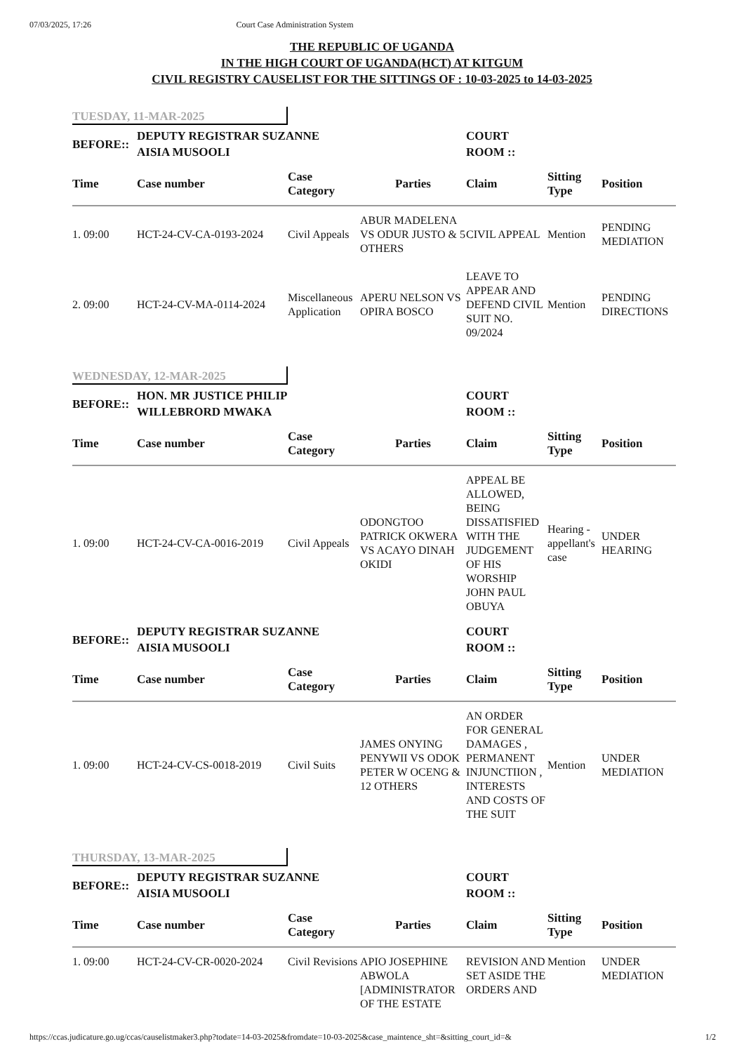07/03/2025, 17:26 Court Case Administration System
THE REPUBLIC OF UGANDA
IN THE HIGH COURT OF UGANDA(HCT) AT KITGUM
CIVIL REGISTRY CAUSELIST FOR THE SITTINGS OF : 10-03-2025 to 14-03-2025
TUESDAY, 11-MAR-2025
| BEFORE:: | DEPUTY REGISTRAR SUZANNE AISIA MUSOOLI | | | COURT ROOM :: | | |
| Time | Case number | Case Category | Parties | Claim | Sitting Type | Position |
| 1. 09:00 | HCT-24-CV-CA-0193-2024 | Civil Appeals | ABUR MADELENA VS ODUR JUSTO & 5 OTHERS | CIVIL APPEAL | Mention | PENDING MEDIATION |
| 2. 09:00 | HCT-24-CV-MA-0114-2024 | Miscellaneous Application | APERU NELSON VS OPIRA BOSCO | LEAVE TO APPEAR AND DEFEND CIVIL SUIT NO. 09/2024 | Mention | PENDING DIRECTIONS |
WEDNESDAY, 12-MAR-2025
| BEFORE:: | HON. MR JUSTICE PHILIP WILLEBRORD MWAKA | | | COURT ROOM :: | | |
| Time | Case number | Case Category | Parties | Claim | Sitting Type | Position |
| 1. 09:00 | HCT-24-CV-CA-0016-2019 | Civil Appeals | ODONGTOO PATRICK OKWERA VS ACAYO DINAH OKIDI | APPEAL BE ALLOWED, BEING DISSATISFIED WITH THE JUDGEMENT OF HIS WORSHIP JOHN PAUL OBUYA | Hearing - appellant's case | UNDER HEARING |
| BEFORE:: | DEPUTY REGISTRAR SUZANNE AISIA MUSOOLI | | | COURT ROOM :: | | |
| Time | Case number | Case Category | Parties | Claim | Sitting Type | Position |
| 1. 09:00 | HCT-24-CV-CS-0018-2019 | Civil Suits | JAMES ONYING PENYWII VS ODOK PETER W OCENG & 12 OTHERS | AN ORDER FOR GENERAL DAMAGES , PERMANENT INJUNCTIION , INTERESTS AND COSTS OF THE SUIT | Mention | UNDER MEDIATION |
THURSDAY, 13-MAR-2025
| BEFORE:: | DEPUTY REGISTRAR SUZANNE AISIA MUSOOLI | | | COURT ROOM :: | | |
| Time | Case number | Case Category | Parties | Claim | Sitting Type | Position |
| 1. 09:00 | HCT-24-CV-CR-0020-2024 | Civil Revisions | APIO JOSEPHINE ABWOLA [ADMINISTRATOR OF THE ESTATE | REVISION AND SET ASIDE THE ORDERS AND | Mention | UNDER MEDIATION |
https://ccas.judicature.go.ug/ccas/causelistmaker3.php?todate=14-03-2025&fromdate=10-03-2025&case_maintence_sht=&sitting_court_id=& 1/2